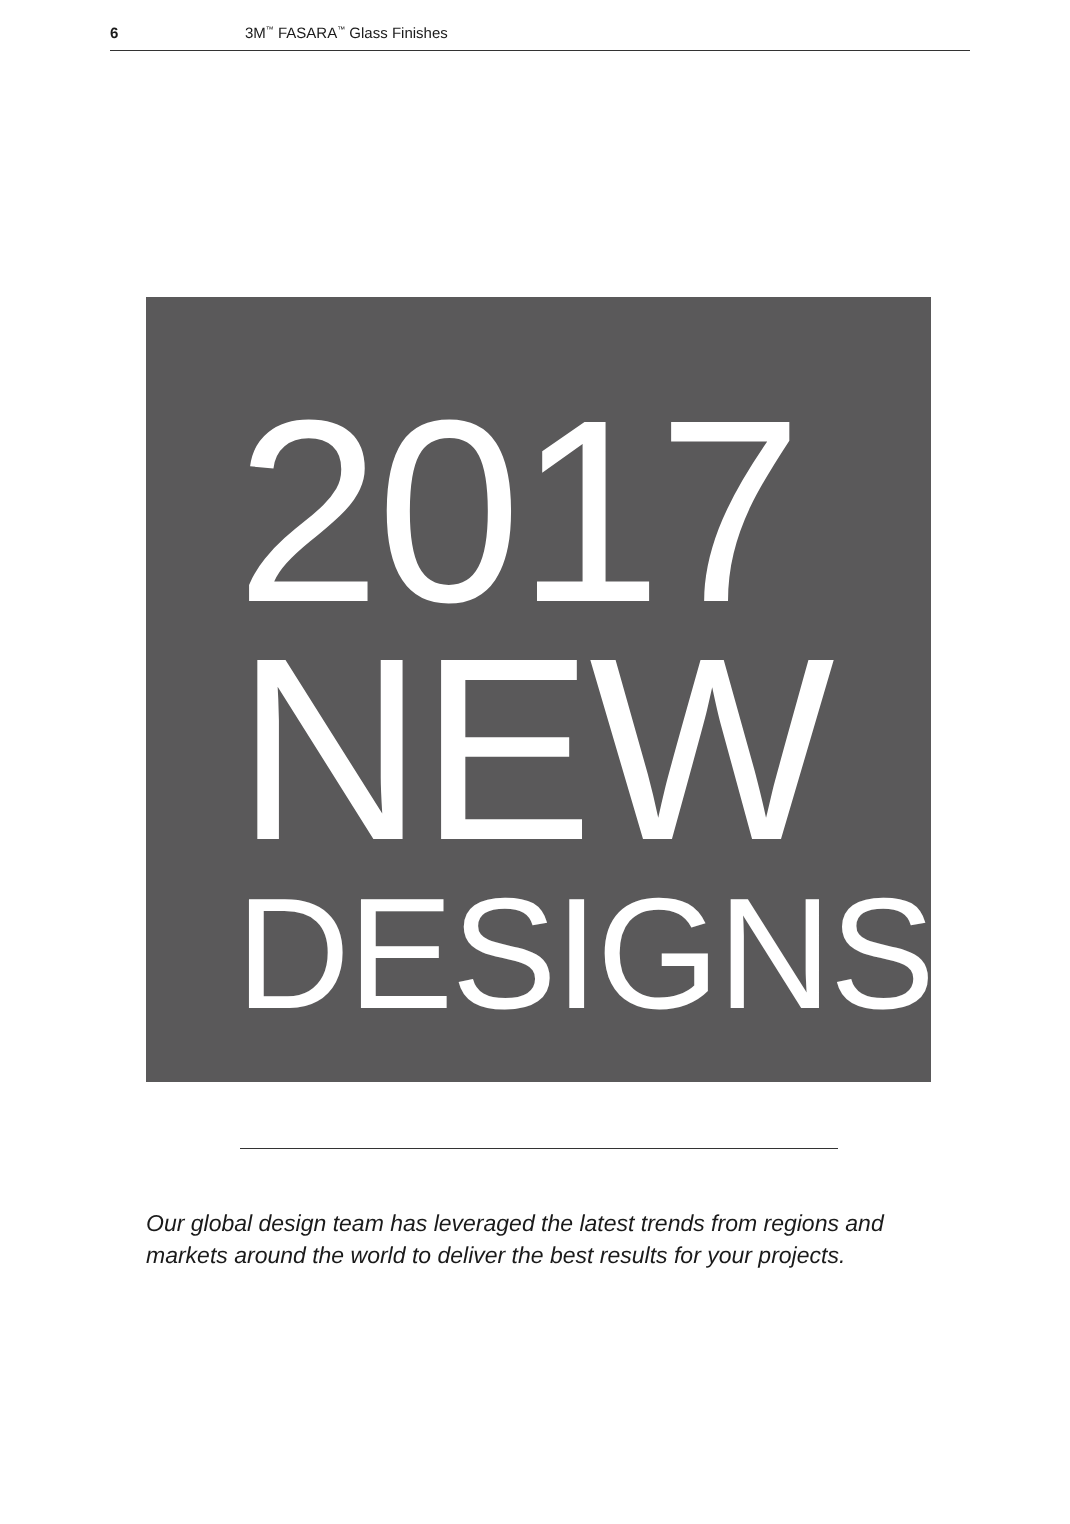6 3M<sup>™</sup> FASARA<sup>™</sup> Glass Finishes
2017
NEW
DESIGNS
Our global design team has leveraged the latest trends from regions and markets around the world to deliver the best results for your projects.